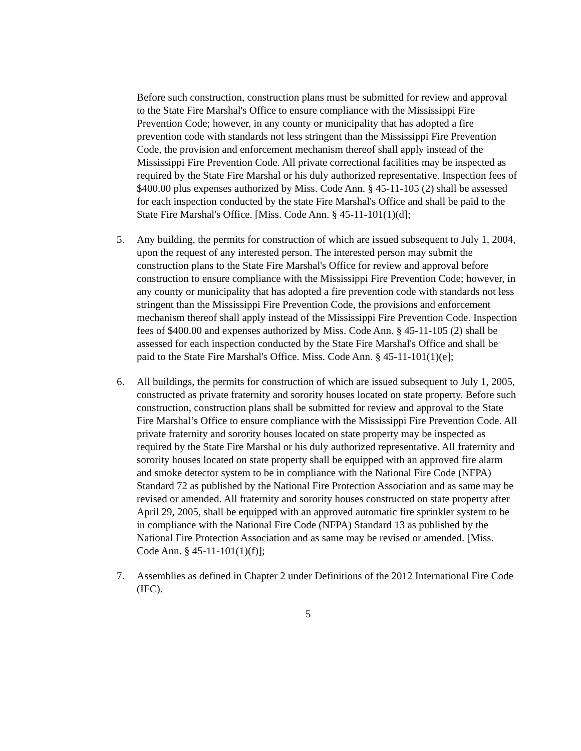Before such construction, construction plans must be submitted for review and approval to the State Fire Marshal's Office to ensure compliance with the Mississippi Fire Prevention Code; however, in any county or municipality that has adopted a fire prevention code with standards not less stringent than the Mississippi Fire Prevention Code, the provision and enforcement mechanism thereof shall apply instead of the Mississippi Fire Prevention Code. All private correctional facilities may be inspected as required by the State Fire Marshal or his duly authorized representative. Inspection fees of $400.00 plus expenses authorized by Miss. Code Ann. § 45-11-105 (2) shall be assessed for each inspection conducted by the state Fire Marshal's Office and shall be paid to the State Fire Marshal's Office. [Miss. Code Ann. § 45-11-101(1)(d];
5. Any building, the permits for construction of which are issued subsequent to July 1, 2004, upon the request of any interested person. The interested person may submit the construction plans to the State Fire Marshal's Office for review and approval before construction to ensure compliance with the Mississippi Fire Prevention Code; however, in any county or municipality that has adopted a fire prevention code with standards not less stringent than the Mississippi Fire Prevention Code, the provisions and enforcement mechanism thereof shall apply instead of the Mississippi Fire Prevention Code. Inspection fees of $400.00 and expenses authorized by Miss. Code Ann. § 45-11-105 (2) shall be assessed for each inspection conducted by the State Fire Marshal's Office and shall be paid to the State Fire Marshal's Office. Miss. Code Ann. § 45-11-101(1)(e];
6. All buildings, the permits for construction of which are issued subsequent to July 1, 2005, constructed as private fraternity and sorority houses located on state property. Before such construction, construction plans shall be submitted for review and approval to the State Fire Marshal’s Office to ensure compliance with the Mississippi Fire Prevention Code. All private fraternity and sorority houses located on state property may be inspected as required by the State Fire Marshal or his duly authorized representative. All fraternity and sorority houses located on state property shall be equipped with an approved fire alarm and smoke detector system to be in compliance with the National Fire Code (NFPA) Standard 72 as published by the National Fire Protection Association and as same may be revised or amended. All fraternity and sorority houses constructed on state property after April 29, 2005, shall be equipped with an approved automatic fire sprinkler system to be in compliance with the National Fire Code (NFPA) Standard 13 as published by the National Fire Protection Association and as same may be revised or amended. [Miss. Code Ann. § 45-11-101(1)(f)];
7. Assemblies as defined in Chapter 2 under Definitions of the 2012 International Fire Code (IFC).
5